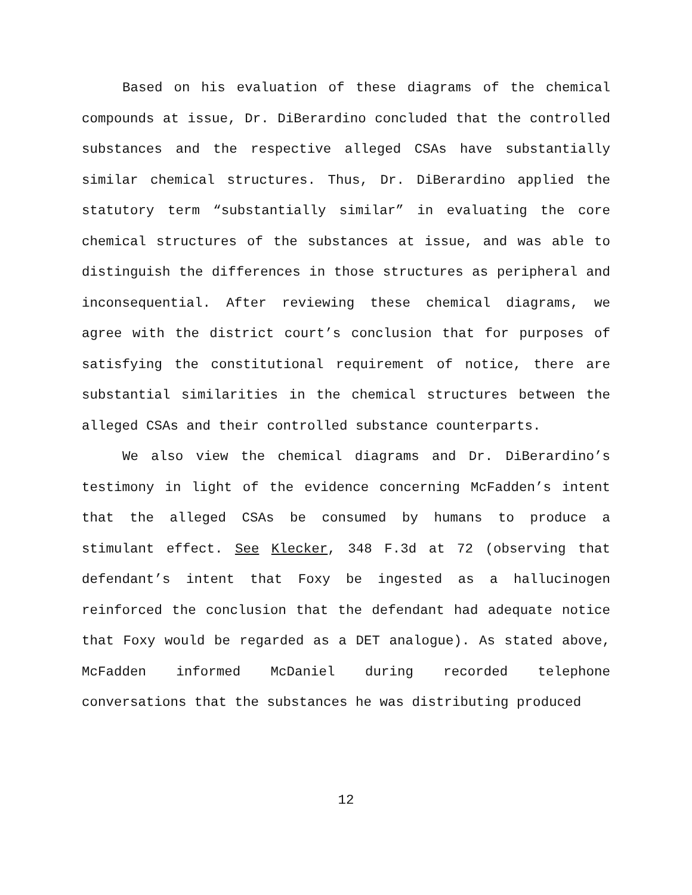Based on his evaluation of these diagrams of the chemical compounds at issue, Dr. DiBerardino concluded that the controlled substances and the respective alleged CSAs have substantially similar chemical structures. Thus, Dr. DiBerardino applied the statutory term “substantially similar” in evaluating the core chemical structures of the substances at issue, and was able to distinguish the differences in those structures as peripheral and inconsequential. After reviewing these chemical diagrams, we agree with the district court’s conclusion that for purposes of satisfying the constitutional requirement of notice, there are substantial similarities in the chemical structures between the alleged CSAs and their controlled substance counterparts.
We also view the chemical diagrams and Dr. DiBerardino’s testimony in light of the evidence concerning McFadden’s intent that the alleged CSAs be consumed by humans to produce a stimulant effect. See Klecker, 348 F.3d at 72 (observing that defendant’s intent that Foxy be ingested as a hallucinogen reinforced the conclusion that the defendant had adequate notice that Foxy would be regarded as a DET analogue). As stated above, McFadden informed McDaniel during recorded telephone conversations that the substances he was distributing produced
12